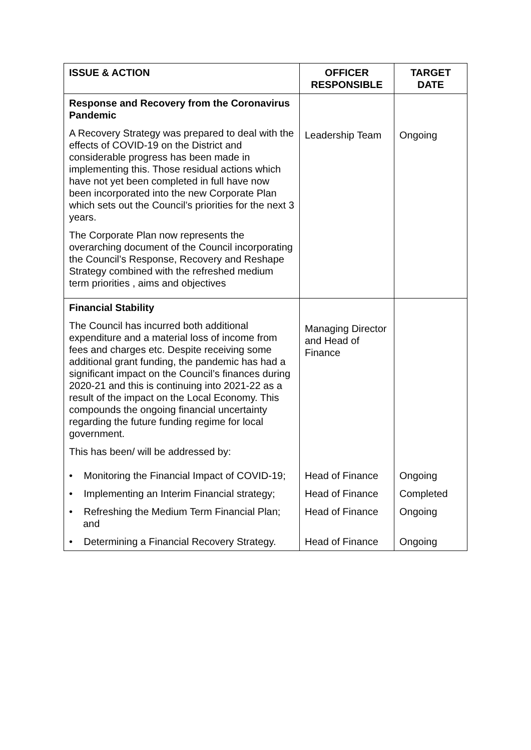| ISSUE & ACTION | OFFICER RESPONSIBLE | TARGET DATE |
| --- | --- | --- |
| Response and Recovery from the Coronavirus Pandemic A Recovery Strategy was prepared to deal with the effects of COVID-19 on the District and considerable progress has been made in implementing this. Those residual actions which have not yet been completed in full have now been incorporated into the new Corporate Plan which sets out the Council’s priorities for the next 3 years. The Corporate Plan now represents the overarching document of the Council incorporating the Council’s Response, Recovery and Reshape Strategy combined with the refreshed medium term priorities , aims and objectives | Leadership Team | Ongoing |
| Financial Stability The Council has incurred both additional expenditure and a material loss of income from fees and charges etc. Despite receiving some additional grant funding, the pandemic has had a significant impact on the Council’s finances during 2020-21 and this is continuing into 2021-22 as a result of the impact on the Local Economy. This compounds the ongoing financial uncertainty regarding the future funding regime for local government. This has been/ will be addressed by: | Managing Director and Head of Finance | |
| • Monitoring the Financial Impact of COVID-19; | Head of Finance | Ongoing |
| • Implementing an Interim Financial strategy; | Head of Finance | Completed |
| • Refreshing the Medium Term Financial Plan; and | Head of Finance | Ongoing |
| • Determining a Financial Recovery Strategy. | Head of Finance | Ongoing |